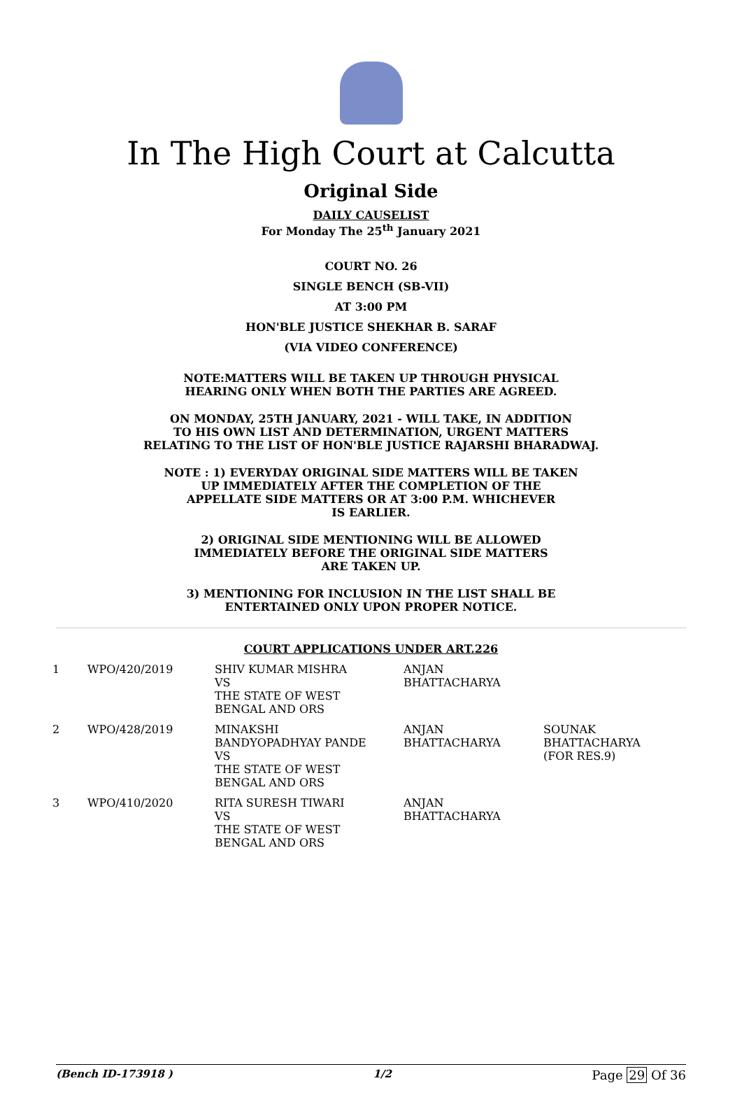In The High Court at Calcutta
Original Side
DAILY CAUSELIST
For Monday The 25<sup>th</sup> January 2021
COURT NO. 26
SINGLE BENCH (SB-VII)
AT 3:00 PM
HON'BLE JUSTICE SHEKHAR B. SARAF
(VIA VIDEO CONFERENCE)
NOTE:MATTERS WILL BE TAKEN UP THROUGH PHYSICAL
HEARING ONLY WHEN BOTH THE PARTIES ARE AGREED.
ON MONDAY, 25TH JANUARY, 2021 - WILL TAKE, IN ADDITION
TO HIS OWN LIST AND DETERMINATION, URGENT MATTERS
RELATING TO THE LIST OF HON'BLE JUSTICE RAJARSHI BHARADWAJ.
NOTE : 1) EVERYDAY ORIGINAL SIDE MATTERS WILL BE TAKEN
UP IMMEDIATELY AFTER THE COMPLETION OF THE
APPELLATE SIDE MATTERS OR AT 3:00 P.M. WHICHEVER
IS EARLIER.
2) ORIGINAL SIDE MENTIONING WILL BE ALLOWED
IMMEDIATELY BEFORE THE ORIGINAL SIDE MATTERS
ARE TAKEN UP.
3) MENTIONING FOR INCLUSION IN THE LIST SHALL BE
ENTERTAINED ONLY UPON PROPER NOTICE.
COURT APPLICATIONS UNDER ART.226
| 1 | WPO/420/2019 | SHIV KUMAR MISHRA VS THE STATE OF WEST BENGAL AND ORS | ANJAN BHATTACHARYA | |
| 2 | WPO/428/2019 | MINAKSHI BANDYOPADHYAY PANDE VS THE STATE OF WEST BENGAL AND ORS | ANJAN BHATTACHARYA | SOUNAK BHATTACHARYA (FOR RES.9) |
| 3 | WPO/410/2020 | RITA SURESH TIWARI VS THE STATE OF WEST BENGAL AND ORS | ANJAN BHATTACHARYA | |
(Bench ID-173918 ) 1/2 Page 29 Of 36